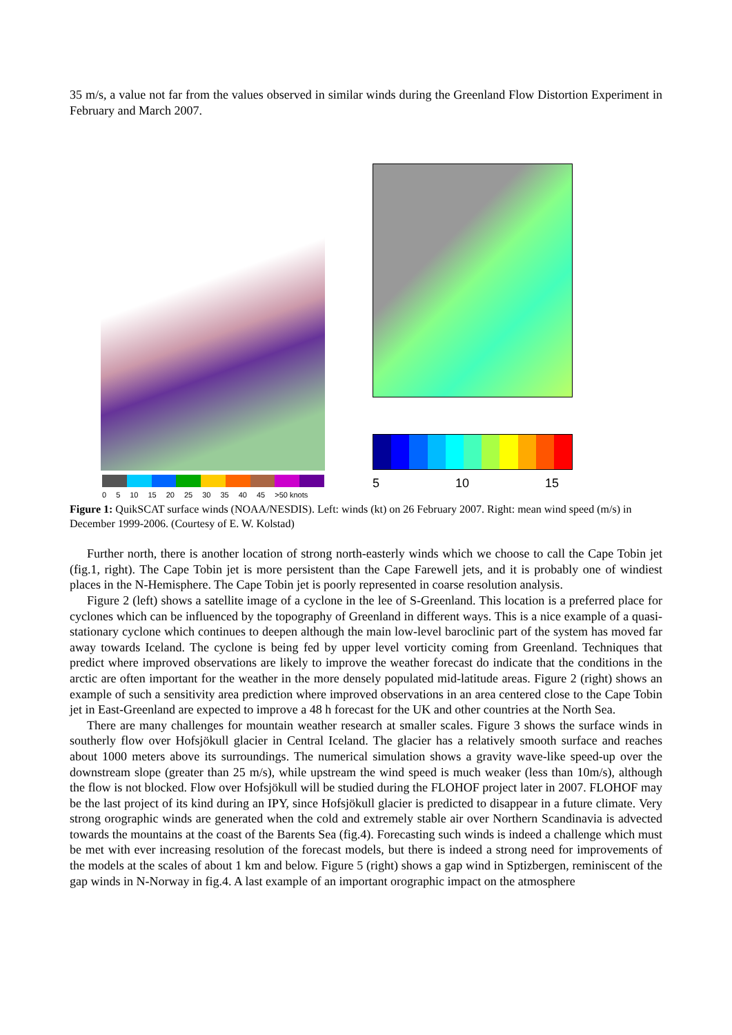35 m/s, a value not far from the values observed in similar winds during the Greenland Flow Distortion Experiment in February and March 2007.
0 5 10 15 20 25 30 35 40 45 >50 knots
5 10 15
Figure 1: QuikSCAT surface winds (NOAA/NESDIS). Left: winds (kt) on 26 February 2007. Right: mean wind speed (m/s) in December 1999-2006. (Courtesy of E. W. Kolstad)
Further north, there is another location of strong north-easterly winds which we choose to call the Cape Tobin jet (fig.1, right). The Cape Tobin jet is more persistent than the Cape Farewell jets, and it is probably one of windiest places in the N-Hemisphere. The Cape Tobin jet is poorly represented in coarse resolution analysis.
Figure 2 (left) shows a satellite image of a cyclone in the lee of S-Greenland. This location is a preferred place for cyclones which can be influenced by the topography of Greenland in different ways. This is a nice example of a quasi-stationary cyclone which continues to deepen although the main low-level baroclinic part of the system has moved far away towards Iceland. The cyclone is being fed by upper level vorticity coming from Greenland. Techniques that predict where improved observations are likely to improve the weather forecast do indicate that the conditions in the arctic are often important for the weather in the more densely populated mid-latitude areas. Figure 2 (right) shows an example of such a sensitivity area prediction where improved observations in an area centered close to the Cape Tobin jet in East-Greenland are expected to improve a 48 h forecast for the UK and other countries at the North Sea.
There are many challenges for mountain weather research at smaller scales. Figure 3 shows the surface winds in southerly flow over Hofsjökull glacier in Central Iceland. The glacier has a relatively smooth surface and reaches about 1000 meters above its surroundings. The numerical simulation shows a gravity wave-like speed-up over the downstream slope (greater than 25 m/s), while upstream the wind speed is much weaker (less than 10m/s), although the flow is not blocked. Flow over Hofsjökull will be studied during the FLOHOF project later in 2007. FLOHOF may be the last project of its kind during an IPY, since Hofsjökull glacier is predicted to disappear in a future climate. Very strong orographic winds are generated when the cold and extremely stable air over Northern Scandinavia is advected towards the mountains at the coast of the Barents Sea (fig.4). Forecasting such winds is indeed a challenge which must be met with ever increasing resolution of the forecast models, but there is indeed a strong need for improvements of the models at the scales of about 1 km and below. Figure 5 (right) shows a gap wind in Sptizbergen, reminiscent of the gap winds in N-Norway in fig.4. A last example of an important orographic impact on the atmosphere